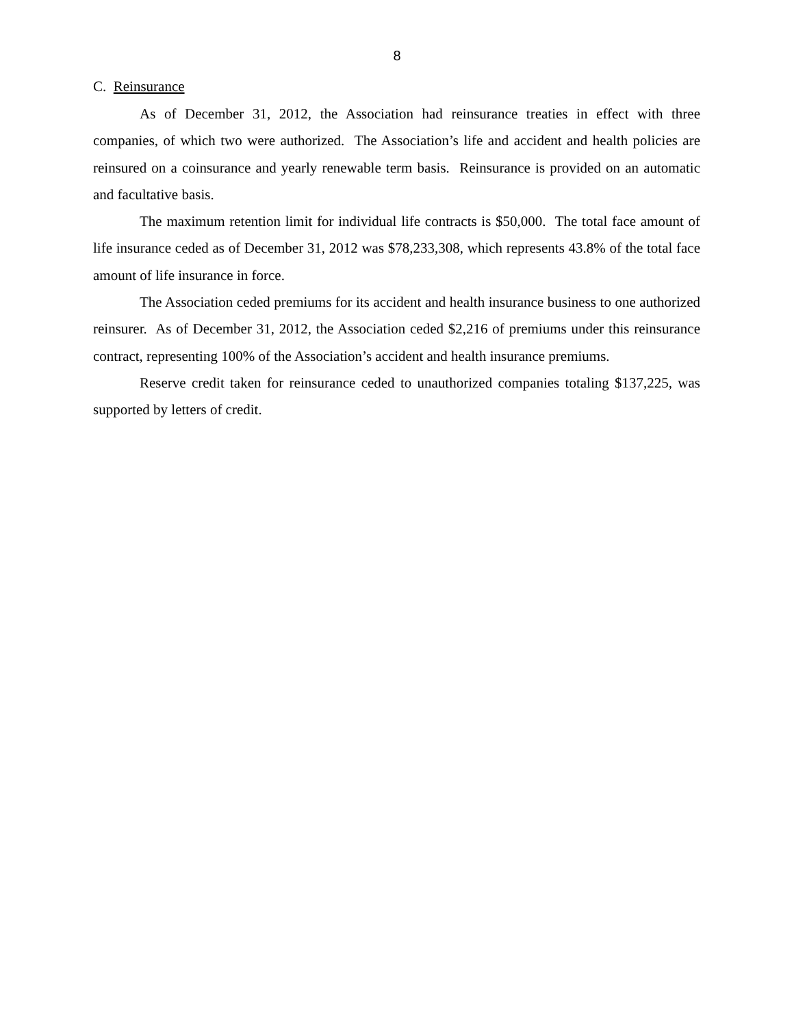8
C. Reinsurance
As of December 31, 2012, the Association had reinsurance treaties in effect with three companies, of which two were authorized. The Association’s life and accident and health policies are reinsured on a coinsurance and yearly renewable term basis. Reinsurance is provided on an automatic and facultative basis.
The maximum retention limit for individual life contracts is $50,000. The total face amount of life insurance ceded as of December 31, 2012 was $78,233,308, which represents 43.8% of the total face amount of life insurance in force.
The Association ceded premiums for its accident and health insurance business to one authorized reinsurer. As of December 31, 2012, the Association ceded $2,216 of premiums under this reinsurance contract, representing 100% of the Association’s accident and health insurance premiums.
Reserve credit taken for reinsurance ceded to unauthorized companies totaling $137,225, was supported by letters of credit.